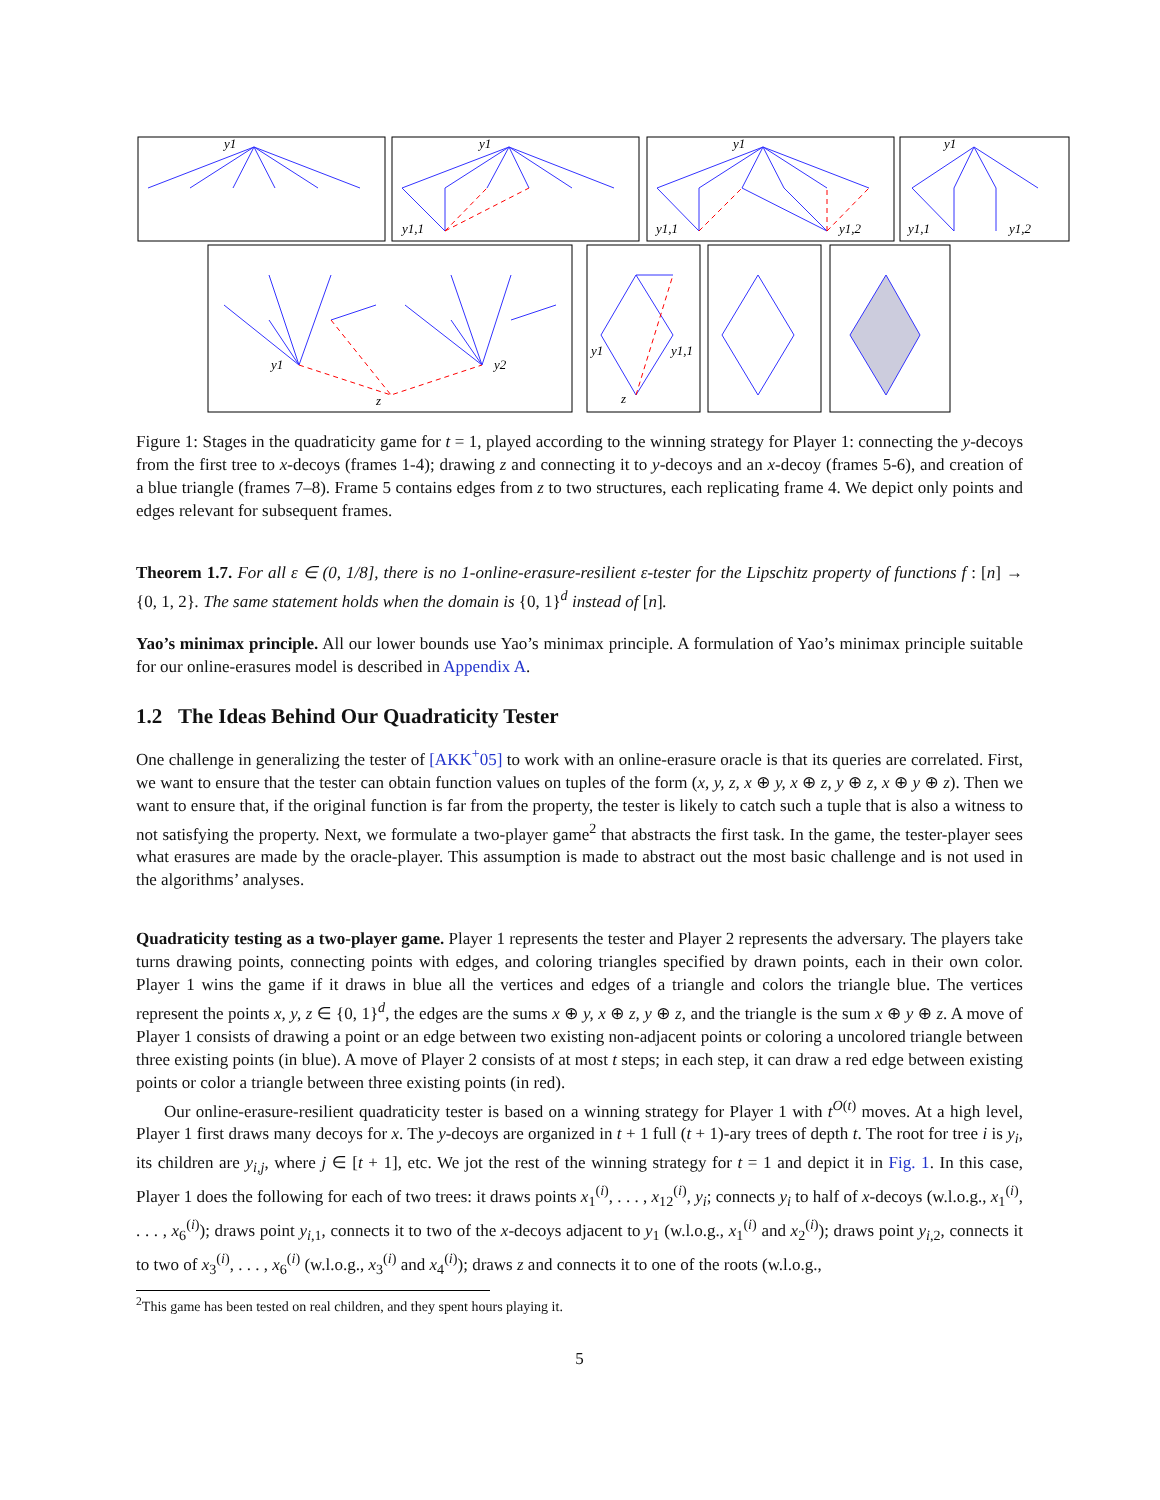y1
y1
y1
y1
y1,1
y1,1
y1,2
y1,1
y1,2
y1
y2
z
y1
y1,1
z
Figure 1: Stages in the quadraticity game for t = 1, played according to the winning strategy for Player 1: connecting the y-decoys from the first tree to x-decoys (frames 1-4); drawing z and connecting it to y-decoys and an x-decoy (frames 5-6), and creation of a blue triangle (frames 7–8). Frame 5 contains edges from z to two structures, each replicating frame 4. We depict only points and edges relevant for subsequent frames.
Theorem 1.7. For all ε ∈ (0, 1/8], there is no 1-online-erasure-resilient ε-tester for the Lipschitz property of functions f : [n] → {0, 1, 2}. The same statement holds when the domain is {0, 1}<sup>d</sup> instead of [n].
Yao’s minimax principle. All our lower bounds use Yao’s minimax principle. A formulation of Yao’s minimax principle suitable for our online-erasures model is described in Appendix A.
1.2 The Ideas Behind Our Quadraticity Tester
One challenge in generalizing the tester of [AKK<sup>+</sup>05] to work with an online-erasure oracle is that its queries are correlated. First, we want to ensure that the tester can obtain function values on tuples of the form (x, y, z, x ⊕ y, x ⊕ z, y ⊕ z, x ⊕ y ⊕ z). Then we want to ensure that, if the original function is far from the property, the tester is likely to catch such a tuple that is also a witness to not satisfying the property. Next, we formulate a two-player game<sup>2</sup> that abstracts the first task. In the game, the tester-player sees what erasures are made by the oracle-player. This assumption is made to abstract out the most basic challenge and is not used in the algorithms’ analyses.
Quadraticity testing as a two-player game. Player 1 represents the tester and Player 2 represents the adversary. The players take turns drawing points, connecting points with edges, and coloring triangles specified by drawn points, each in their own color. Player 1 wins the game if it draws in blue all the vertices and edges of a triangle and colors the triangle blue. The vertices represent the points x, y, z ∈ {0, 1}<sup>d</sup>, the edges are the sums x ⊕ y, x ⊕ z, y ⊕ z, and the triangle is the sum x ⊕ y ⊕ z. A move of Player 1 consists of drawing a point or an edge between two existing non-adjacent points or coloring a uncolored triangle between three existing points (in blue). A move of Player 2 consists of at most t steps; in each step, it can draw a red edge between existing points or color a triangle between three existing points (in red).
Our online-erasure-resilient quadraticity tester is based on a winning strategy for Player 1 with t<sup>O(t)</sup> moves. At a high level, Player 1 first draws many decoys for x. The y-decoys are organized in t + 1 full (t + 1)-ary trees of depth t. The root for tree i is y<sub>i</sub>, its children are y<sub>i,j</sub>, where j ∈ [t + 1], etc. We jot the rest of the winning strategy for t = 1 and depict it in Fig. 1. In this case, Player 1 does the following for each of two trees: it draws points x<sub>1</sub><sup>(i)</sup>, . . . , x<sub>12</sub><sup>(i)</sup>, y<sub>i</sub>; connects y<sub>i</sub> to half of x-decoys (w.l.o.g., x<sub>1</sub><sup>(i)</sup>, . . . , x<sub>6</sub><sup>(i)</sup>); draws point y<sub>i,1</sub>, connects it to two of the x-decoys adjacent to y<sub>1</sub> (w.l.o.g., x<sub>1</sub><sup>(i)</sup> and x<sub>2</sub><sup>(i)</sup>); draws point y<sub>i,2</sub>, connects it to two of x<sub>3</sub><sup>(i)</sup>, . . . , x<sub>6</sub><sup>(i)</sup> (w.l.o.g., x<sub>3</sub><sup>(i)</sup> and x<sub>4</sub><sup>(i)</sup>); draws z and connects it to one of the roots (w.l.o.g.,
<sup>2</sup> This game has been tested on real children, and they spent hours playing it.
5